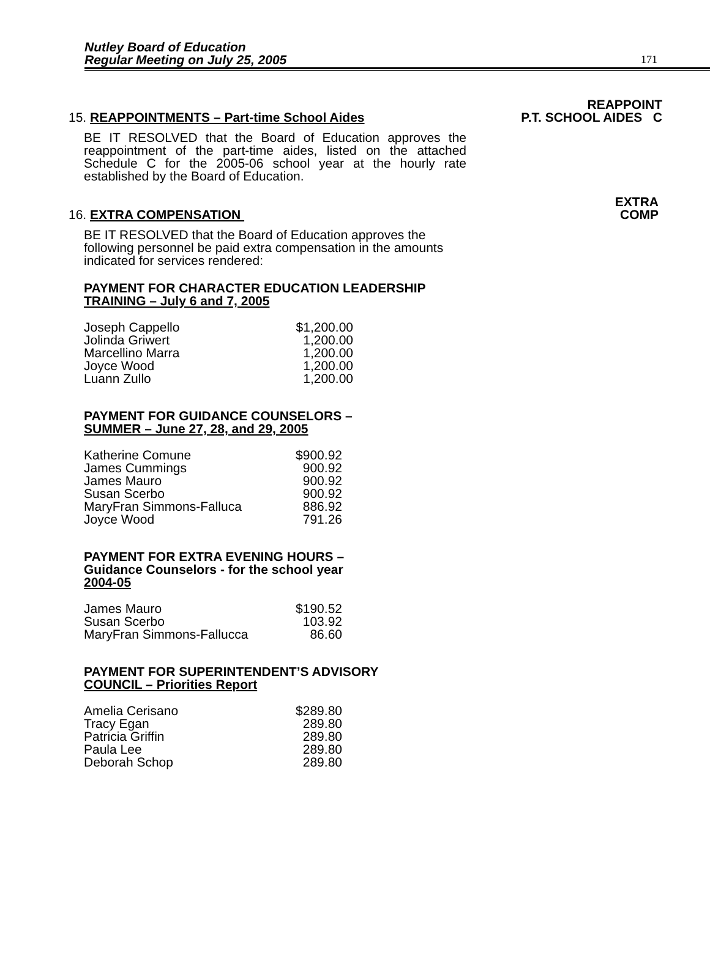Nutley Board of Education
Regular Meeting on July 25, 2005
171
REAPPOINT
P.T. SCHOOL AIDES C
15. REAPPOINTMENTS – Part-time School Aides
BE IT RESOLVED that the Board of Education approves the reappointment of the part-time aides, listed on the attached Schedule C for the 2005-06 school year at the hourly rate established by the Board of Education.
EXTRA
COMP
16. EXTRA COMPENSATION
BE IT RESOLVED that the Board of Education approves the following personnel be paid extra compensation in the amounts indicated for services rendered:
PAYMENT FOR CHARACTER EDUCATION LEADERSHIP
TRAINING – July 6 and 7, 2005
| Joseph Cappello | $1,200.00 |
| Jolinda Griwert | 1,200.00 |
| Marcellino Marra | 1,200.00 |
| Joyce Wood | 1,200.00 |
| Luann Zullo | 1,200.00 |
PAYMENT FOR GUIDANCE COUNSELORS –
SUMMER – June 27, 28, and 29, 2005
| Katherine Comune | $900.92 |
| James Cummings | 900.92 |
| James Mauro | 900.92 |
| Susan Scerbo | 900.92 |
| MaryFran Simmons-Falluca | 886.92 |
| Joyce Wood | 791.26 |
PAYMENT FOR EXTRA EVENING HOURS –
Guidance Counselors - for the school year
2004-05
| James Mauro | $190.52 |
| Susan Scerbo | 103.92 |
| MaryFran Simmons-Fallucca | 86.60 |
PAYMENT FOR SUPERINTENDENT’S ADVISORY
COUNCIL – Priorities Report
| Amelia Cerisano | $289.80 |
| Tracy Egan | 289.80 |
| Patricia Griffin | 289.80 |
| Paula Lee | 289.80 |
| Deborah Schop | 289.80 |